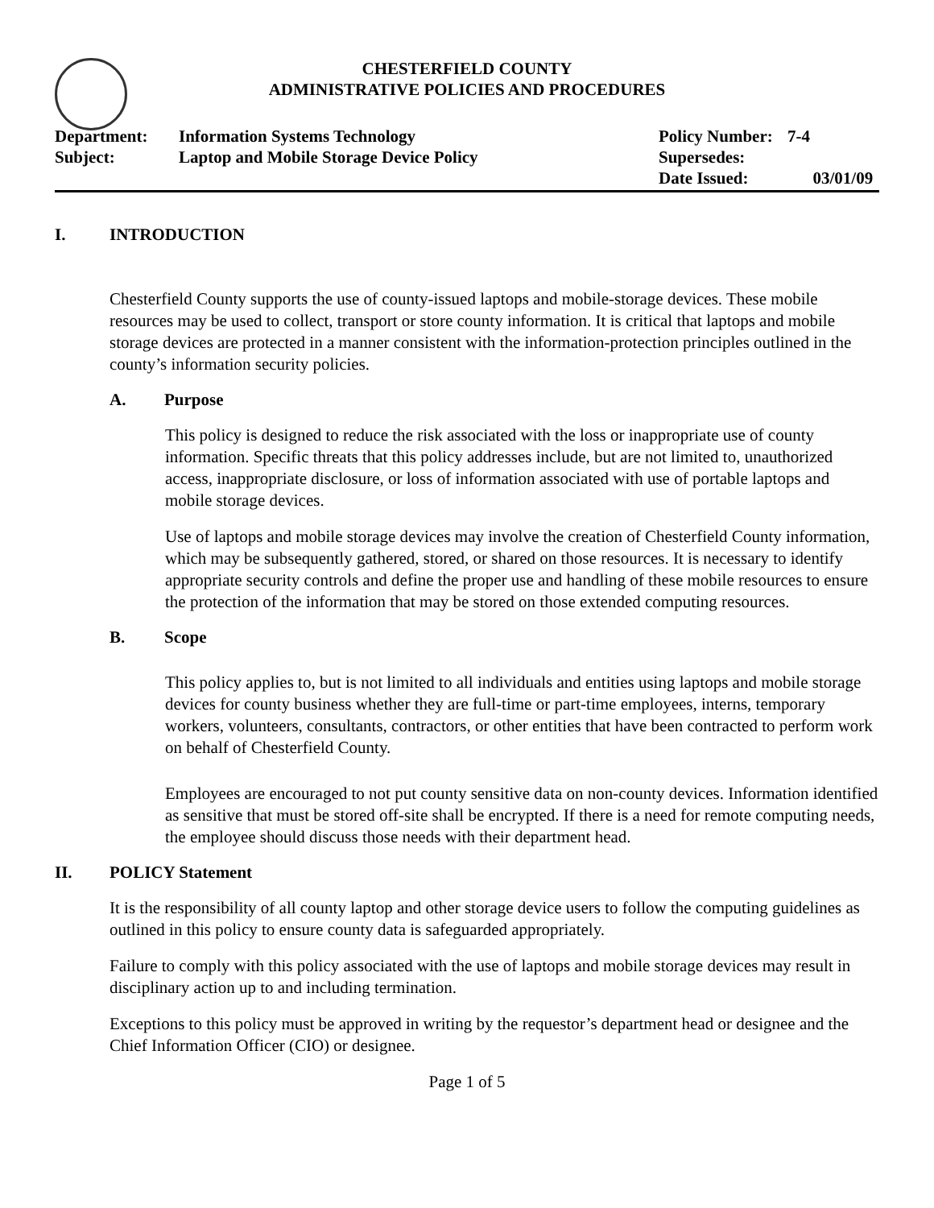CHESTERFIELD COUNTY
ADMINISTRATIVE POLICIES AND PROCEDURES
Department:
Subject:
Information Systems Technology
Laptop and Mobile Storage Device Policy
Policy Number:
Supersedes:
Date Issued:
7-4
03/01/09
I. INTRODUCTION
Chesterfield County supports the use of county-issued laptops and mobile-storage devices. These mobile resources may be used to collect, transport or store county information. It is critical that laptops and mobile storage devices are protected in a manner consistent with the information-protection principles outlined in the county’s information security policies.
A. Purpose
This policy is designed to reduce the risk associated with the loss or inappropriate use of county information. Specific threats that this policy addresses include, but are not limited to, unauthorized access, inappropriate disclosure, or loss of information associated with use of portable laptops and mobile storage devices.
Use of laptops and mobile storage devices may involve the creation of Chesterfield County information, which may be subsequently gathered, stored, or shared on those resources. It is necessary to identify appropriate security controls and define the proper use and handling of these mobile resources to ensure the protection of the information that may be stored on those extended computing resources.
B. Scope
This policy applies to, but is not limited to all individuals and entities using laptops and mobile storage devices for county business whether they are full-time or part-time employees, interns, temporary workers, volunteers, consultants, contractors, or other entities that have been contracted to perform work on behalf of Chesterfield County.
Employees are encouraged to not put county sensitive data on non-county devices. Information identified as sensitive that must be stored off-site shall be encrypted. If there is a need for remote computing needs, the employee should discuss those needs with their department head.
II. POLICY Statement
It is the responsibility of all county laptop and other storage device users to follow the computing guidelines as outlined in this policy to ensure county data is safeguarded appropriately.
Failure to comply with this policy associated with the use of laptops and mobile storage devices may result in disciplinary action up to and including termination.
Exceptions to this policy must be approved in writing by the requestor’s department head or designee and the Chief Information Officer (CIO) or designee.
Page 1 of 5